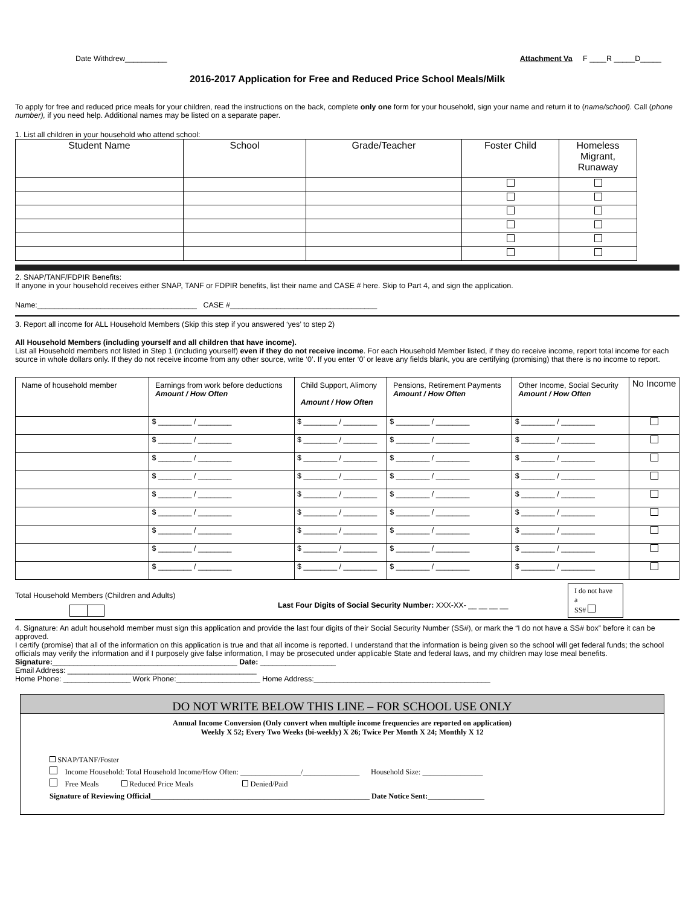Date Withdrew__________ Attachment Va F ____R _____D_____
2016-2017 Application for Free and Reduced Price School Meals/Milk
To apply for free and reduced price meals for your children, read the instructions on the back, complete only one form for your household, sign your name and return it to (name/school). Call (phone number), if you need help. Additional names may be listed on a separate paper.
1. List all children in your household who attend school:
| Student Name | School | Grade/Teacher | Foster Child | Homeless Migrant, Runaway |
| --- | --- | --- | --- | --- |
2. SNAP/TANF/FDPIR Benefits:
If anyone in your household receives either SNAP, TANF or FDPIR benefits, list their name and CASE # here. Skip to Part 4, and sign the application.
Name:______________________________________ CASE #___________________________________
3. Report all income for ALL Household Members (Skip this step if you answered ‘yes’ to step 2)
All Household Members (including yourself and all children that have income).
List all Household members not listed in Step 1 (including yourself) even if they do not receive income. For each Household Member listed, if they do receive income, report total income for each source in whole dollars only. If they do not receive income from any other source, write ‘0’. If you enter ‘0’ or leave any fields blank, you are certifying (promising) that there is no income to report.
| Name of household member | Earnings from work before deductions Amount / How Often | Child Support, Alimony Amount / How Often | Pensions, Retirement Payments Amount / How Often | Other Income, Social Security Amount / How Often | No Income |
| --- | --- | --- | --- | --- | --- |
| | $ ________ / ________ | $ ________ / ________ | $ ________ / ________ | $ ________ / ________ | |
| | $ ________ / ________ | $ ________ / ________ | $ ________ / ________ | $ ________ / ________ | |
| | $ ________ / ________ | $ ________ / ________ | $ ________ / ________ | $ ________ / ________ | |
| | $ ________ / ________ | $ ________ / ________ | $ ________ / ________ | $ ________ / ________ | |
| | $ ________ / ________ | $ ________ / ________ | $ ________ / ________ | $ ________ / ________ | |
| | $ ________ / ________ | $ ________ / ________ | $ ________ / ________ | $ ________ / ________ | |
| | $ ________ / ________ | $ ________ / ________ | $ ________ / ________ | $ ________ / ________ | |
| | $ ________ / ________ | $ ________ / ________ | $ ________ / ________ | $ ________ / ________ | |
| | $ ________ / ________ | $ ________ / ________ | $ ________ / ________ | $ ________ / ________ | |
Total Household Members (Children and Adults)
Last Four Digits of Social Security Number: XXX-XX- __ __ __ __
I do not have a
SS#
4. Signature: An adult household member must sign this application and provide the last four digits of their Social Security Number (SS#), or mark the “I do not have a SS# box” before it can be approved.
I certify (promise) that all of the information on this application is true and that all income is reported. I understand that the information is being given so the school will get federal funds; the school officials may verify the information and if I purposely give false information, I may be prosecuted under applicable State and federal laws, and my children may lose meal benefits.
Signature:____________________________________________ Date: __________________
Email Address: _____________________________________________
Home Phone: ________________ Work Phone:____________________ Home Address:__________________________________________
DO NOT WRITE BELOW THIS LINE – FOR SCHOOL USE ONLY
Annual Income Conversion (Only convert when multiple income frequencies are reported on application)
Weekly X 52; Every Two Weeks (bi-weekly) X 26; Twice Per Month X 24; Monthly X 12
SNAP/TANF/Foster
Income Household: Total Household Income/How Often: ________________/_______________ Household Size: ________________
Free Meals Reduced Price Meals Denied/Paid
Signature of Reviewing Official__________________________________________________________ Date Notice Sent:_______________